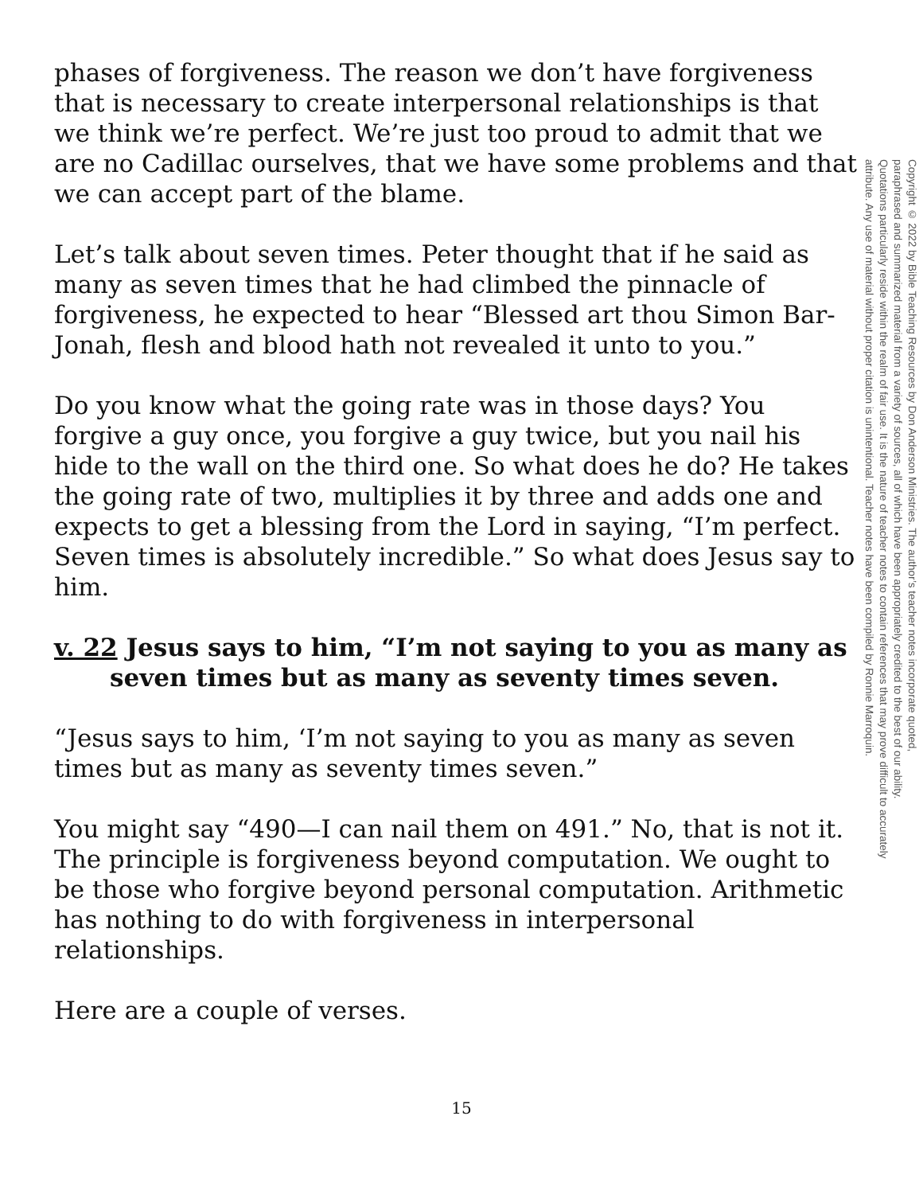phases of forgiveness. The reason we don’t have forgiveness that is necessary to create interpersonal relationships is that we think we’re perfect. We’re just too proud to admit that we are no Cadillac ourselves, that we have some problems and that we can accept part of the blame.
Let’s talk about seven times. Peter thought that if he said as many as seven times that he had climbed the pinnacle of forgiveness, he expected to hear “Blessed art thou Simon Bar-Jonah, flesh and blood hath not revealed it unto to you.”
Do you know what the going rate was in those days? You forgive a guy once, you forgive a guy twice, but you nail his hide to the wall on the third one. So what does he do? He takes the going rate of two, multiplies it by three and adds one and expects to get a blessing from the Lord in saying, “I’m perfect. Seven times is absolutely incredible.” So what does Jesus say to him.
v. 22 Jesus says to him, “I’m not saying to you as many as
seven times but as many as seventy times seven.
“Jesus says to him, ‘I’m not saying to you as many as seven times but as many as seventy times seven.”
You might say “490—I can nail them on 491.” No, that is not it. The principle is forgiveness beyond computation. We ought to be those who forgive beyond personal computation. Arithmetic has nothing to do with forgiveness in interpersonal relationships.
Here are a couple of verses.
Copyright © 2022 by Bible Teaching Resources by Don Anderson Ministries. The author’s teacher notes incorporate quoted,
paraphrased and summarized material from a variety of sources, all of which have been appropriately credited to the best of our ability.
Quotations particularly reside within the realm of fair use. It is the nature of teacher notes to contain references that may prove difficult to accurately
attribute. Any use of material without proper citation is unintentional. Teacher notes have been compiled by Ronnie Marroquin.
15